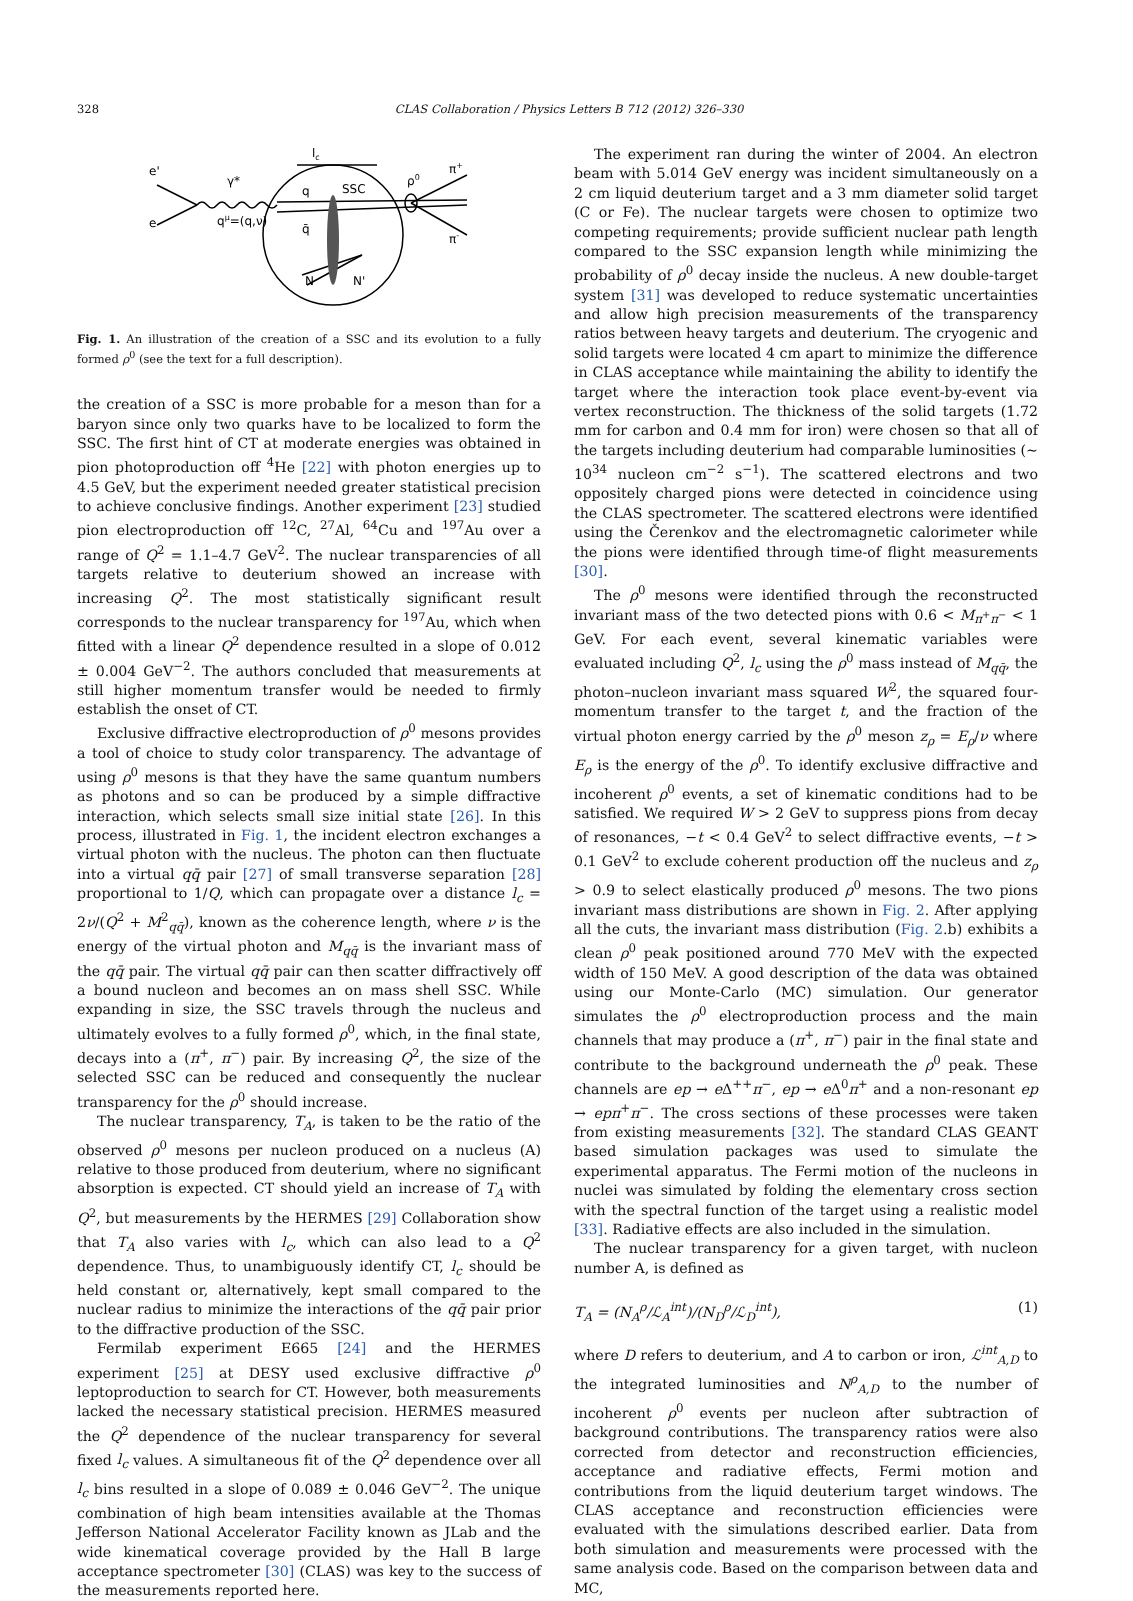328 CLAS Collaboration / Physics Letters B 712 (2012) 326–330
e'
e
γ*
qμ=(q,ν)
q
q̄
SSC
ρ0
π+
π-
N
N'
lc
Fig. 1. An illustration of the creation of a SSC and its evolution to a fully formed ρ<sup>0</sup> (see the text for a full description).
the creation of a SSC is more probable for a meson than for a baryon since only two quarks have to be localized to form the SSC. The first hint of CT at moderate energies was obtained in pion photoproduction off <sup>4</sup>He [22] with photon energies up to 4.5 GeV, but the experiment needed greater statistical precision to achieve conclusive findings. Another experiment [23] studied pion electroproduction off <sup>12</sup>C, <sup>27</sup>Al, <sup>64</sup>Cu and <sup>197</sup>Au over a range of Q<sup>2</sup> = 1.1–4.7 GeV<sup>2</sup>. The nuclear transparencies of all targets relative to deuterium showed an increase with increasing Q<sup>2</sup>. The most statistically significant result corresponds to the nuclear transparency for <sup>197</sup>Au, which when fitted with a linear Q<sup>2</sup> dependence resulted in a slope of 0.012 ± 0.004 GeV<sup>−2</sup>. The authors concluded that measurements at still higher momentum transfer would be needed to firmly establish the onset of CT.
Exclusive diffractive electroproduction of ρ<sup>0</sup> mesons provides a tool of choice to study color transparency. The advantage of using ρ<sup>0</sup> mesons is that they have the same quantum numbers as photons and so can be produced by a simple diffractive interaction, which selects small size initial state [26]. In this process, illustrated in Fig. 1, the incident electron exchanges a virtual photon with the nucleus. The photon can then fluctuate into a virtual qq̄ pair [27] of small transverse separation [28] proportional to 1/Q, which can propagate over a distance l<sub>c</sub> = 2ν/(Q<sup>2</sup> + M<sup>2</sup><sub>qq̄</sub>), known as the coherence length, where ν is the energy of the virtual photon and M<sub>qq̄</sub> is the invariant mass of the qq̄ pair. The virtual qq̄ pair can then scatter diffractively off a bound nucleon and becomes an on mass shell SSC. While expanding in size, the SSC travels through the nucleus and ultimately evolves to a fully formed ρ<sup>0</sup>, which, in the final state, decays into a (π<sup>+</sup>, π<sup>−</sup>) pair. By increasing Q<sup>2</sup>, the size of the selected SSC can be reduced and consequently the nuclear transparency for the ρ<sup>0</sup> should increase.
The nuclear transparency, T<sub>A</sub>, is taken to be the ratio of the observed ρ<sup>0</sup> mesons per nucleon produced on a nucleus (A) relative to those produced from deuterium, where no significant absorption is expected. CT should yield an increase of T<sub>A</sub> with Q<sup>2</sup>, but measurements by the HERMES [29] Collaboration show that T<sub>A</sub> also varies with l<sub>c</sub>, which can also lead to a Q<sup>2</sup> dependence. Thus, to unambiguously identify CT, l<sub>c</sub> should be held constant or, alternatively, kept small compared to the nuclear radius to minimize the interactions of the qq̄ pair prior to the diffractive production of the SSC.
Fermilab experiment E665 [24] and the HERMES experiment [25] at DESY used exclusive diffractive ρ<sup>0</sup> leptoproduction to search for CT. However, both measurements lacked the necessary statistical precision. HERMES measured the Q<sup>2</sup> dependence of the nuclear transparency for several fixed l<sub>c</sub> values. A simultaneous fit of the Q<sup>2</sup> dependence over all l<sub>c</sub> bins resulted in a slope of 0.089 ± 0.046 GeV<sup>−2</sup>. The unique combination of high beam intensities available at the Thomas Jefferson National Accelerator Facility known as JLab and the wide kinematical coverage provided by the Hall B large acceptance spectrometer [30] (CLAS) was key to the success of the measurements reported here.
The experiment ran during the winter of 2004. An electron beam with 5.014 GeV energy was incident simultaneously on a 2 cm liquid deuterium target and a 3 mm diameter solid target (C or Fe). The nuclear targets were chosen to optimize two competing requirements; provide sufficient nuclear path length compared to the SSC expansion length while minimizing the probability of ρ<sup>0</sup> decay inside the nucleus. A new double-target system [31] was developed to reduce systematic uncertainties and allow high precision measurements of the transparency ratios between heavy targets and deuterium. The cryogenic and solid targets were located 4 cm apart to minimize the difference in CLAS acceptance while maintaining the ability to identify the target where the interaction took place event-by-event via vertex reconstruction. The thickness of the solid targets (1.72 mm for carbon and 0.4 mm for iron) were chosen so that all of the targets including deuterium had comparable luminosities (∼ 10<sup>34</sup> nucleon cm<sup>−2</sup> s<sup>−1</sup>). The scattered electrons and two oppositely charged pions were detected in coincidence using the CLAS spectrometer. The scattered electrons were identified using the Čerenkov and the electromagnetic calorimeter while the pions were identified through time-of flight measurements [30].
The ρ<sup>0</sup> mesons were identified through the reconstructed invariant mass of the two detected pions with 0.6 < M<sub>π<sup>+</sup>π<sup>−</sup></sub> < 1 GeV. For each event, several kinematic variables were evaluated including Q<sup>2</sup>, l<sub>c</sub> using the ρ<sup>0</sup> mass instead of M<sub>qq̄</sub>, the photon–nucleon invariant mass squared W<sup>2</sup>, the squared four-momentum transfer to the target t, and the fraction of the virtual photon energy carried by the ρ<sup>0</sup> meson z<sub>ρ</sub> = E<sub>ρ</sub>/ν where E<sub>ρ</sub> is the energy of the ρ<sup>0</sup>. To identify exclusive diffractive and incoherent ρ<sup>0</sup> events, a set of kinematic conditions had to be satisfied. We required W > 2 GeV to suppress pions from decay of resonances, −t < 0.4 GeV<sup>2</sup> to select diffractive events, −t > 0.1 GeV<sup>2</sup> to exclude coherent production off the nucleus and z<sub>ρ</sub> > 0.9 to select elastically produced ρ<sup>0</sup> mesons. The two pions invariant mass distributions are shown in Fig. 2. After applying all the cuts, the invariant mass distribution (Fig. 2.b) exhibits a clean ρ<sup>0</sup> peak positioned around 770 MeV with the expected width of 150 MeV. A good description of the data was obtained using our Monte-Carlo (MC) simulation. Our generator simulates the ρ<sup>0</sup> electroproduction process and the main channels that may produce a (π<sup>+</sup>, π<sup>−</sup>) pair in the final state and contribute to the background underneath the ρ<sup>0</sup> peak. These channels are ep → e Δ<sup>++</sup>π<sup>−</sup>, ep → e Δ<sup>0</sup>π<sup>+</sup> and a non-resonant ep → epπ<sup>+</sup>π<sup>−</sup>. The cross sections of these processes were taken from existing measurements [32]. The standard CLAS GEANT based simulation packages was used to simulate the experimental apparatus. The Fermi motion of the nucleons in nuclei was simulated by folding the elementary cross section with the spectral function of the target using a realistic model [33]. Radiative effects are also included in the simulation.
The nuclear transparency for a given target, with nucleon number A, is defined as
T<sub>A</sub> = (N<sub>A</sub><sup>ρ</sup>/ℒ<sub>A</sub><sup>int</sup>)/(N<sub>D</sub><sup>ρ</sup>/ℒ<sub>D</sub><sup>int</sup>), (1)
where D refers to deuterium, and A to carbon or iron, ℒ<sup>int</sup><sub>A,D</sub> to the integrated luminosities and N<sup>ρ</sup><sub>A,D</sub> to the number of incoherent ρ<sup>0</sup> events per nucleon after subtraction of background contributions. The transparency ratios were also corrected from detector and reconstruction efficiencies, acceptance and radiative effects, Fermi motion and contributions from the liquid deuterium target windows. The CLAS acceptance and reconstruction efficiencies were evaluated with the simulations described earlier. Data from both simulation and measurements were processed with the same analysis code. Based on the comparison between data and MC,